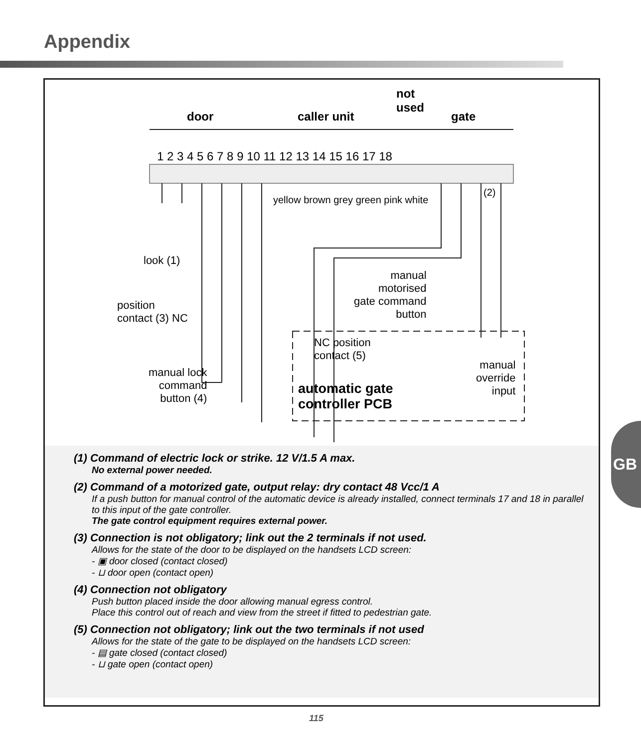Appendix
door caller unit
not
used
gate
1 2 3 4 5 6 7 8 9 10 11 12 13 14 15 16 17 18
yellow brown grey green pink white
(2)
look (1)
position
contact (3) NC
manual
motorised
gate command
button
NC position
contact (5)
manual
override
input
manual lock
command
button (4)
automatic gate
controller PCB
(1) Command of electric lock or strike. 12 V/1.5 A max.
No external power needed.
(2) Command of a motorized gate, output relay: dry contact 48 Vcc/1 A
If a push button for manual control of the automatic device is already installed, connect terminals 17 and 18 in parallel to this input of the gate controller.
The gate control equipment requires external power.
(3) Connection is not obligatory; link out the 2 terminals if not used.
Allows for the state of the door to be displayed on the handsets LCD screen:
- ▣ door closed (contact closed)
- ⊔ door open (contact open)
(4) Connection not obligatory
Push button placed inside the door allowing manual egress control.
Place this control out of reach and view from the street if fitted to pedestrian gate.
(5) Connection not obligatory; link out the two terminals if not used
Allows for the state of the gate to be displayed on the handsets LCD screen:
- ▤ gate closed (contact closed)
- ⊔ gate open (contact open)
GB
115